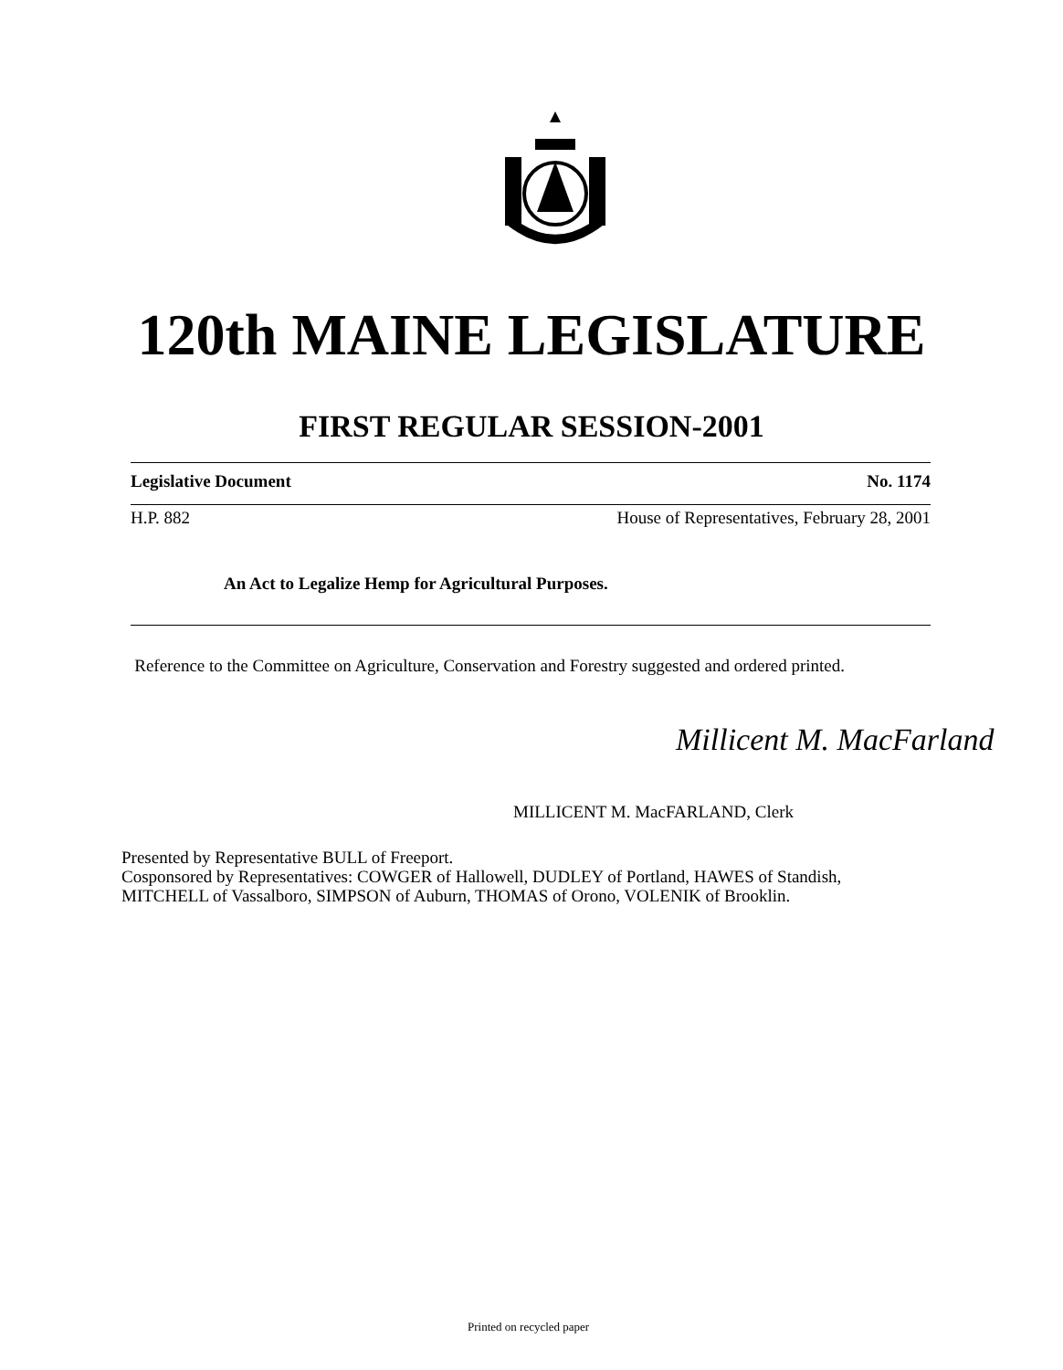120th MAINE LEGISLATURE
FIRST REGULAR SESSION-2001
Legislative Document No. 1174
H.P. 882 House of Representatives, February 28, 2001
An Act to Legalize Hemp for Agricultural Purposes.
Reference to the Committee on Agriculture, Conservation and Forestry suggested and ordered printed.
Millicent M. MacFarland
MILLICENT M. MacFARLAND, Clerk
Presented by Representative BULL of Freeport.
Cosponsored by Representatives: COWGER of Hallowell, DUDLEY of Portland, HAWES of Standish, MITCHELL of Vassalboro, SIMPSON of Auburn, THOMAS of Orono, VOLENIK of Brooklin.
Printed on recycled paper